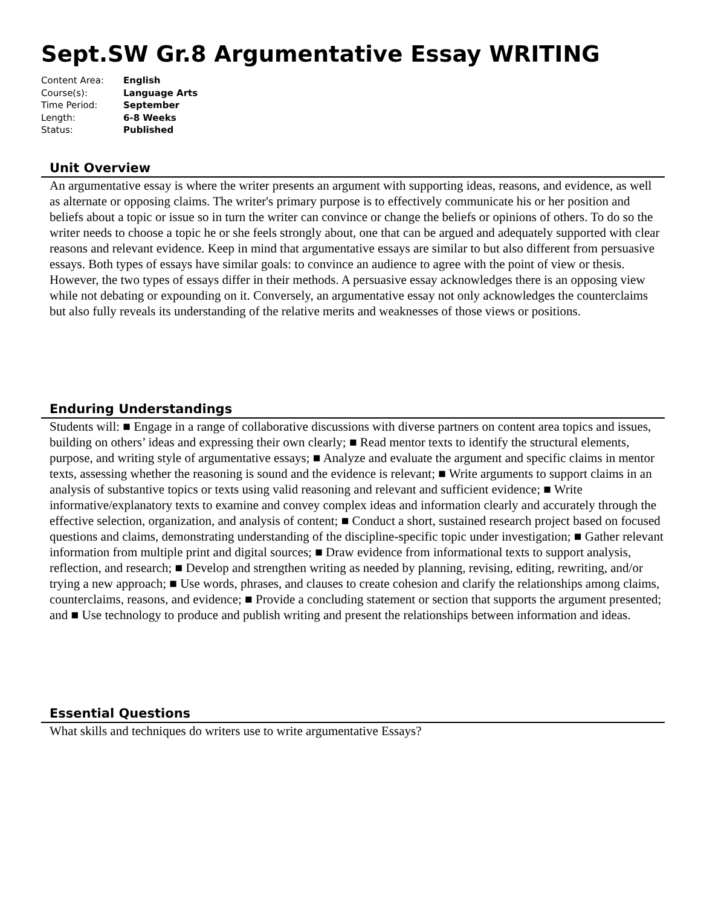Sept.SW Gr.8 Argumentative Essay WRITING
| Content Area: | English |
| Course(s): | Language Arts |
| Time Period: | September |
| Length: | 6-8 Weeks |
| Status: | Published |
Unit Overview
An argumentative essay is where the writer presents an argument with supporting ideas, reasons, and evidence, as well as alternate or opposing claims. The writer's primary purpose is to effectively communicate his or her position and beliefs about a topic or issue so in turn the writer can convince or change the beliefs or opinions of others. To do so the writer needs to choose a topic he or she feels strongly about, one that can be argued and adequately supported with clear reasons and relevant evidence. Keep in mind that argumentative essays are similar to but also different from persuasive essays. Both types of essays have similar goals: to convince an audience to agree with the point of view or thesis. However, the two types of essays differ in their methods. A persuasive essay acknowledges there is an opposing view while not debating or expounding on it. Conversely, an argumentative essay not only acknowledges the counterclaims but also fully reveals its understanding of the relative merits and weaknesses of those views or positions.
Enduring Understandings
Students will: ■ Engage in a range of collaborative discussions with diverse partners on content area topics and issues, building on others’ ideas and expressing their own clearly; ■ Read mentor texts to identify the structural elements, purpose, and writing style of argumentative essays; ■ Analyze and evaluate the argument and specific claims in mentor texts, assessing whether the reasoning is sound and the evidence is relevant; ■ Write arguments to support claims in an analysis of substantive topics or texts using valid reasoning and relevant and sufficient evidence; ■ Write informative/explanatory texts to examine and convey complex ideas and information clearly and accurately through the effective selection, organization, and analysis of content; ■ Conduct a short, sustained research project based on focused questions and claims, demonstrating understanding of the discipline-specific topic under investigation; ■ Gather relevant information from multiple print and digital sources; ■ Draw evidence from informational texts to support analysis, reflection, and research; ■ Develop and strengthen writing as needed by planning, revising, editing, rewriting, and/or trying a new approach; ■ Use words, phrases, and clauses to create cohesion and clarify the relationships among claims, counterclaims, reasons, and evidence; ■ Provide a concluding statement or section that supports the argument presented; and ■ Use technology to produce and publish writing and present the relationships between information and ideas.
Essential Questions
What skills and techniques do writers use to write argumentative Essays?